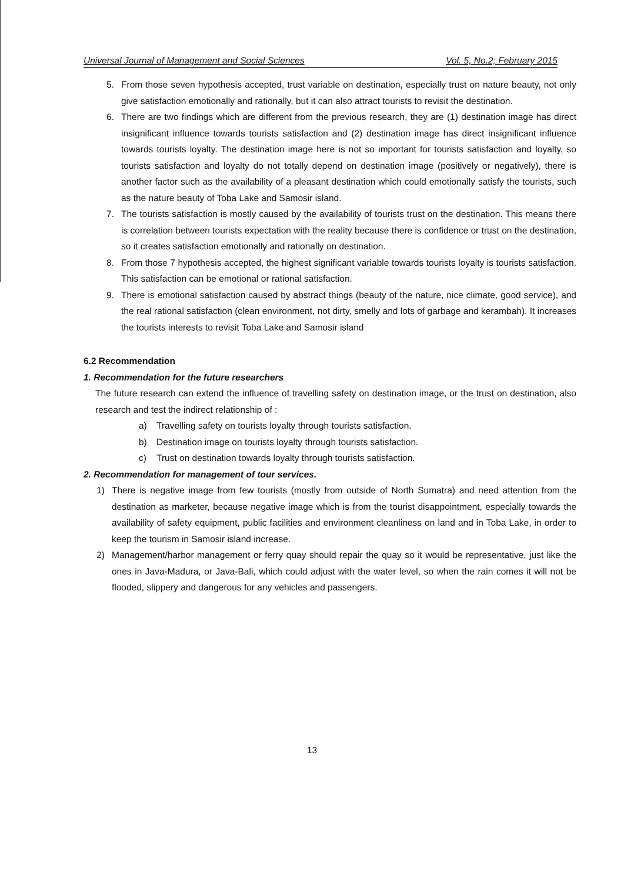Universal Journal of Management and Social Sciences Vol. 5, No.2; February 2015
5. From those seven hypothesis accepted, trust variable on destination, especially trust on nature beauty, not only give satisfaction emotionally and rationally, but it can also attract tourists to revisit the destination.
6. There are two findings which are different from the previous research, they are (1) destination image has direct insignificant influence towards tourists satisfaction and (2) destination image has direct insignificant influence towards tourists loyalty. The destination image here is not so important for tourists satisfaction and loyalty, so tourists satisfaction and loyalty do not totally depend on destination image (positively or negatively), there is another factor such as the availability of a pleasant destination which could emotionally satisfy the tourists, such as the nature beauty of Toba Lake and Samosir island.
7. The tourists satisfaction is mostly caused by the availability of tourists trust on the destination. This means there is correlation between tourists expectation with the reality because there is confidence or trust on the destination, so it creates satisfaction emotionally and rationally on destination.
8. From those 7 hypothesis accepted, the highest significant variable towards tourists loyalty is tourists satisfaction. This satisfaction can be emotional or rational satisfaction.
9. There is emotional satisfaction caused by abstract things (beauty of the nature, nice climate, good service), and the real rational satisfaction (clean environment, not dirty, smelly and lots of garbage and kerambah). It increases the tourists interests to revisit Toba Lake and Samosir island
6.2 Recommendation
1. Recommendation for the future researchers
The future research can extend the influence of travelling safety on destination image, or the trust on destination, also research and test the indirect relationship of :
a) Travelling safety on tourists loyalty through tourists satisfaction.
b) Destination image on tourists loyalty through tourists satisfaction.
c) Trust on destination towards loyalty through tourists satisfaction.
2. Recommendation for management of tour services.
1) There is negative image from few tourists (mostly from outside of North Sumatra) and need attention from the destination as marketer, because negative image which is from the tourist disappointment, especially towards the availability of safety equipment, public facilities and environment cleanliness on land and in Toba Lake, in order to keep the tourism in Samosir island increase.
2) Management/harbor management or ferry quay should repair the quay so it would be representative, just like the ones in Java-Madura, or Java-Bali, which could adjust with the water level, so when the rain comes it will not be flooded, slippery and dangerous for any vehicles and passengers.
13